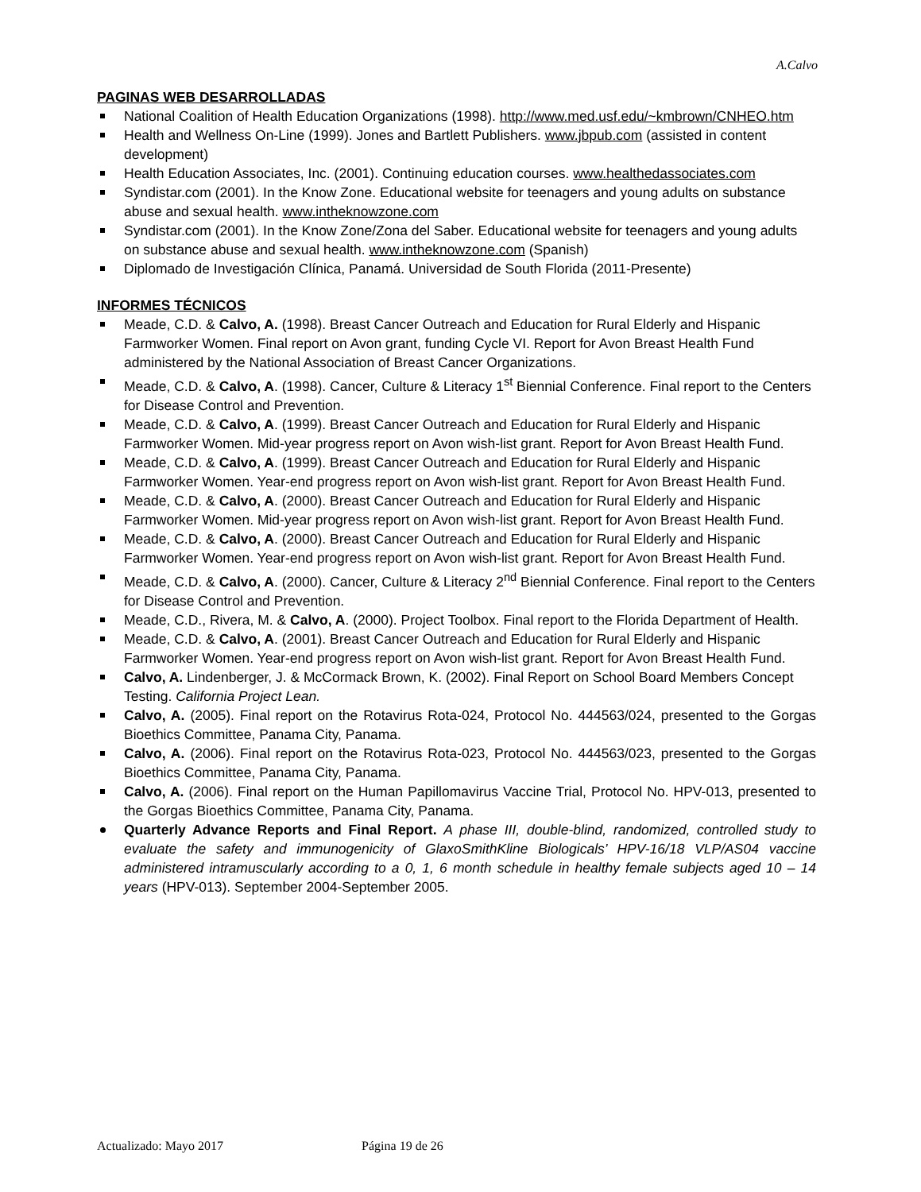A.Calvo
PAGINAS WEB DESARROLLADAS
National Coalition of Health Education Organizations (1998). http://www.med.usf.edu/~kmbrown/CNHEO.htm
Health and Wellness On-Line (1999). Jones and Bartlett Publishers. www.jbpub.com (assisted in content development)
Health Education Associates, Inc. (2001). Continuing education courses. www.healthedassociates.com
Syndistar.com (2001). In the Know Zone. Educational website for teenagers and young adults on substance abuse and sexual health. www.intheknowzone.com
Syndistar.com (2001). In the Know Zone/Zona del Saber. Educational website for teenagers and young adults on substance abuse and sexual health. www.intheknowzone.com (Spanish)
Diplomado de Investigación Clínica, Panamá. Universidad de South Florida (2011-Presente)
INFORMES TÉCNICOS
Meade, C.D. & Calvo, A. (1998). Breast Cancer Outreach and Education for Rural Elderly and Hispanic Farmworker Women. Final report on Avon grant, funding Cycle VI. Report for Avon Breast Health Fund administered by the National Association of Breast Cancer Organizations.
Meade, C.D. & Calvo, A. (1998). Cancer, Culture & Literacy 1<sup>st</sup> Biennial Conference. Final report to the Centers for Disease Control and Prevention.
Meade, C.D. & Calvo, A. (1999). Breast Cancer Outreach and Education for Rural Elderly and Hispanic Farmworker Women. Mid-year progress report on Avon wish-list grant. Report for Avon Breast Health Fund.
Meade, C.D. & Calvo, A. (1999). Breast Cancer Outreach and Education for Rural Elderly and Hispanic Farmworker Women. Year-end progress report on Avon wish-list grant. Report for Avon Breast Health Fund.
Meade, C.D. & Calvo, A. (2000). Breast Cancer Outreach and Education for Rural Elderly and Hispanic Farmworker Women. Mid-year progress report on Avon wish-list grant. Report for Avon Breast Health Fund.
Meade, C.D. & Calvo, A. (2000). Breast Cancer Outreach and Education for Rural Elderly and Hispanic Farmworker Women. Year-end progress report on Avon wish-list grant. Report for Avon Breast Health Fund.
Meade, C.D. & Calvo, A. (2000). Cancer, Culture & Literacy 2<sup>nd</sup> Biennial Conference. Final report to the Centers for Disease Control and Prevention.
Meade, C.D., Rivera, M. & Calvo, A. (2000). Project Toolbox. Final report to the Florida Department of Health.
Meade, C.D. & Calvo, A. (2001). Breast Cancer Outreach and Education for Rural Elderly and Hispanic Farmworker Women. Year-end progress report on Avon wish-list grant. Report for Avon Breast Health Fund.
Calvo, A. Lindenberger, J. & McCormack Brown, K. (2002). Final Report on School Board Members Concept Testing. California Project Lean.
Calvo, A. (2005). Final report on the Rotavirus Rota-024, Protocol No. 444563/024, presented to the Gorgas Bioethics Committee, Panama City, Panama.
Calvo, A. (2006). Final report on the Rotavirus Rota-023, Protocol No. 444563/023, presented to the Gorgas Bioethics Committee, Panama City, Panama.
Calvo, A. (2006). Final report on the Human Papillomavirus Vaccine Trial, Protocol No. HPV-013, presented to the Gorgas Bioethics Committee, Panama City, Panama.
Quarterly Advance Reports and Final Report. A phase III, double-blind, randomized, controlled study to evaluate the safety and immunogenicity of GlaxoSmithKline Biologicals’ HPV-16/18 VLP/AS04 vaccine administered intramuscularly according to a 0, 1, 6 month schedule in healthy female subjects aged 10 – 14 years (HPV-013). September 2004-September 2005.
Actualizado: Mayo 2017 Página 19 de 26